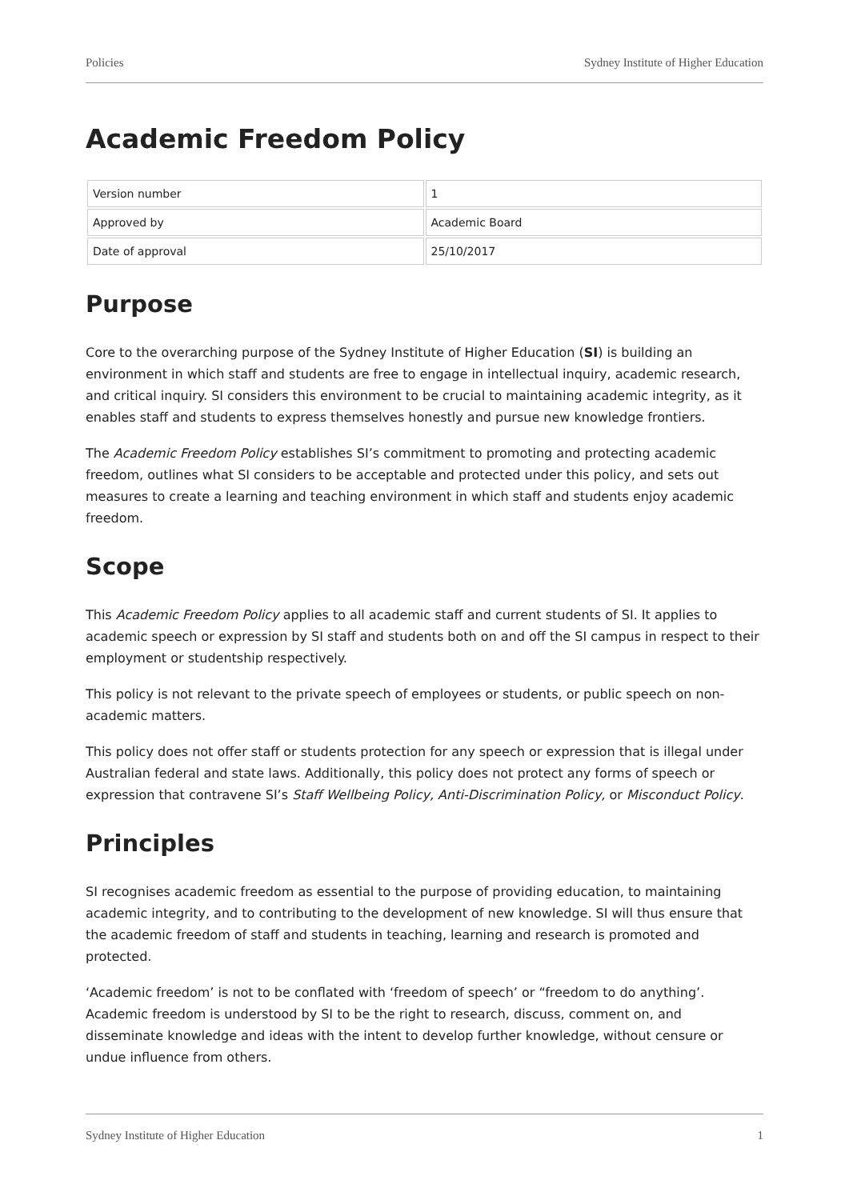Policies Sydney Institute of Higher Education
Academic Freedom Policy
| Version number | 1 |
| Approved by | Academic Board |
| Date of approval | 25/10/2017 |
Purpose
Core to the overarching purpose of the Sydney Institute of Higher Education (SI) is building an environment in which staff and students are free to engage in intellectual inquiry, academic research, and critical inquiry. SI considers this environment to be crucial to maintaining academic integrity, as it enables staff and students to express themselves honestly and pursue new knowledge frontiers.
The Academic Freedom Policy establishes SI’s commitment to promoting and protecting academic freedom, outlines what SI considers to be acceptable and protected under this policy, and sets out measures to create a learning and teaching environment in which staff and students enjoy academic freedom.
Scope
This Academic Freedom Policy applies to all academic staff and current students of SI. It applies to academic speech or expression by SI staff and students both on and off the SI campus in respect to their employment or studentship respectively.
This policy is not relevant to the private speech of employees or students, or public speech on non-academic matters.
This policy does not offer staff or students protection for any speech or expression that is illegal under Australian federal and state laws. Additionally, this policy does not protect any forms of speech or expression that contravene SI’s Staff Wellbeing Policy, Anti-Discrimination Policy, or Misconduct Policy.
Principles
SI recognises academic freedom as essential to the purpose of providing education, to maintaining academic integrity, and to contributing to the development of new knowledge. SI will thus ensure that the academic freedom of staff and students in teaching, learning and research is promoted and protected.
‘Academic freedom’ is not to be conflated with ‘freedom of speech’ or “freedom to do anything’. Academic freedom is understood by SI to be the right to research, discuss, comment on, and disseminate knowledge and ideas with the intent to develop further knowledge, without censure or undue influence from others.
Sydney Institute of Higher Education 1